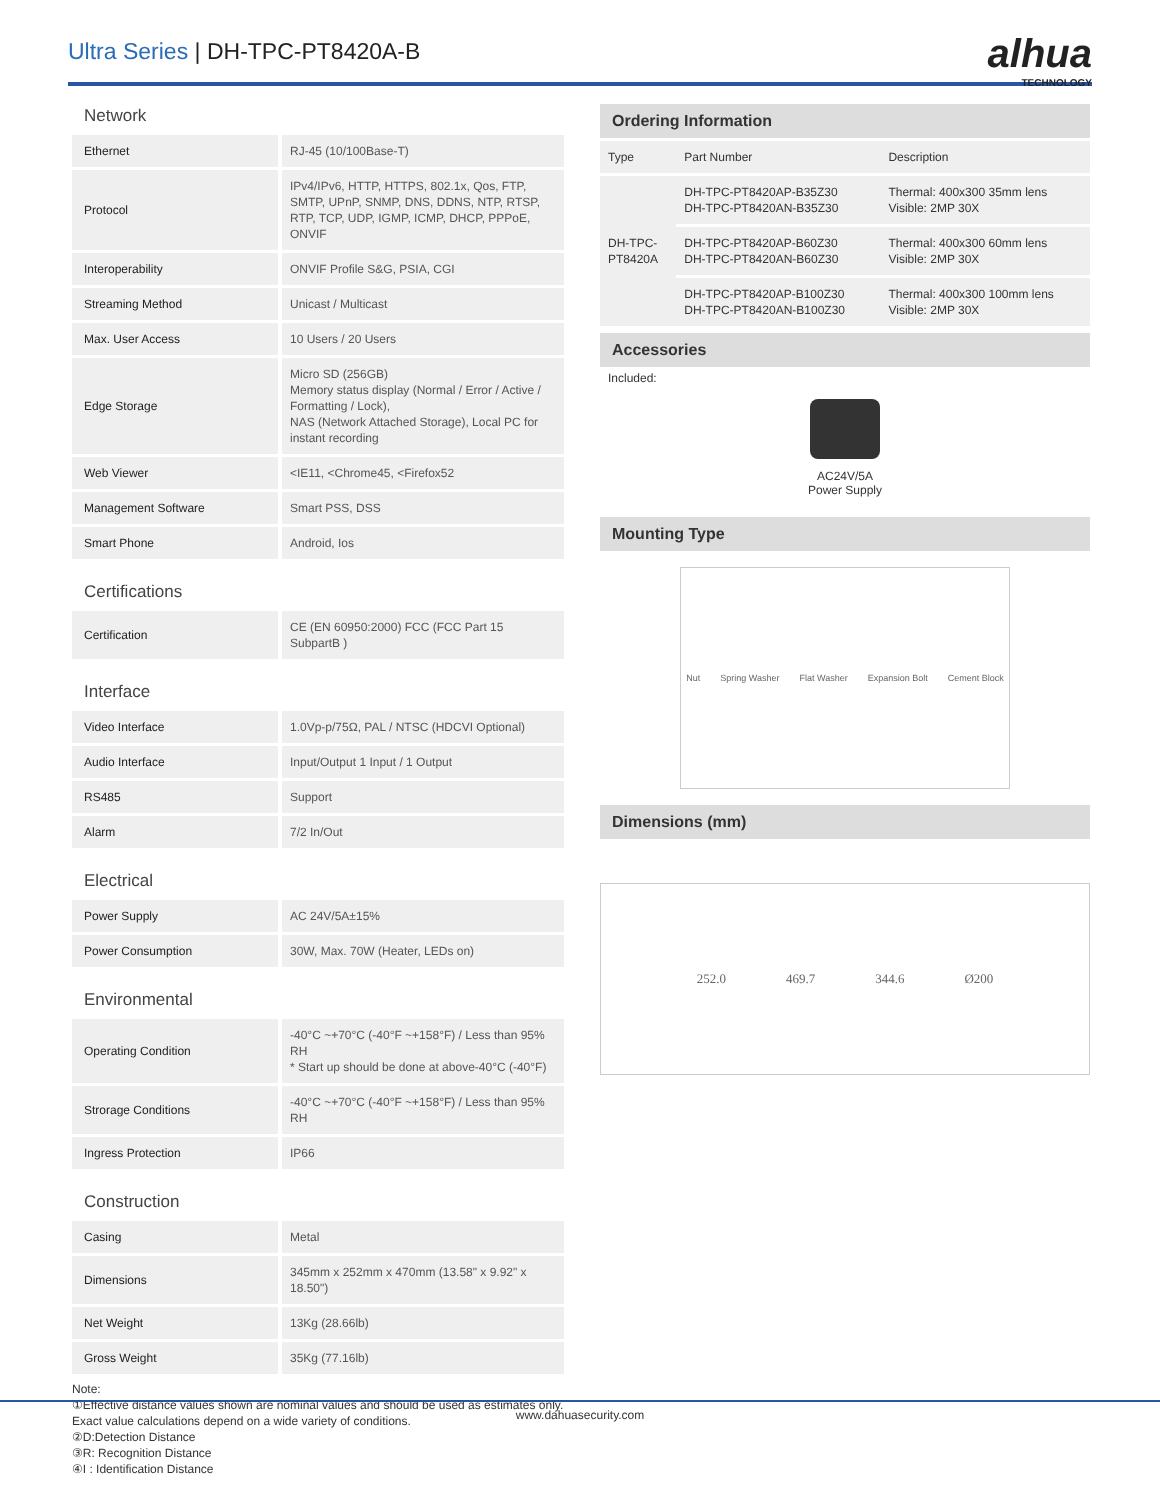Ultra Series | DH-TPC-PT8420A-B
alhua
TECHNOLOGY
Network
| Ethernet | RJ-45 (10/100Base-T) |
| Protocol | IPv4/IPv6, HTTP, HTTPS, 802.1x, Qos, FTP, SMTP, UPnP, SNMP, DNS, DDNS, NTP, RTSP, RTP, TCP, UDP, IGMP, ICMP, DHCP, PPPoE, ONVIF |
| Interoperability | ONVIF Profile S&G, PSIA, CGI |
| Streaming Method | Unicast / Multicast |
| Max. User Access | 10 Users / 20 Users |
| Edge Storage | Micro SD (256GB) Memory status display (Normal / Error / Active / Formatting / Lock), NAS (Network Attached Storage), Local PC for instant recording |
| Web Viewer | <IE11, <Chrome45, <Firefox52 |
| Management Software | Smart PSS, DSS |
| Smart Phone | Android, Ios |
Certifications
| Certification | CE (EN 60950:2000) FCC (FCC Part 15 SubpartB ) |
Interface
| Video Interface | 1.0Vp-p/75Ω, PAL / NTSC (HDCVI Optional) |
| Audio Interface | Input/Output 1 Input / 1 Output |
| RS485 | Support |
| Alarm | 7/2 In/Out |
Electrical
| Power Supply | AC 24V/5A±15% |
| Power Consumption | 30W, Max. 70W (Heater, LEDs on) |
Environmental
| Operating Condition | -40°C ~+70°C (-40°F ~+158°F) / Less than 95% RH * Start up should be done at above-40°C (-40°F) |
| Strorage Conditions | -40°C ~+70°C (-40°F ~+158°F) / Less than 95% RH |
| Ingress Protection | IP66 |
Construction
| Casing | Metal |
| Dimensions | 345mm x 252mm x 470mm (13.58" x 9.92" x 18.50") |
| Net Weight | 13Kg (28.66lb) |
| Gross Weight | 35Kg (77.16lb) |
Note:
①Effective distance values shown are nominal values and should be used as estimates only. Exact value calculations depend on a wide variety of conditions.
②D:Detection Distance
③R: Recognition Distance
④I : Identification Distance
Ordering Information
| Type | Part Number | Description |
| DH-TPC- PT8420A | DH-TPC-PT8420AP-B35Z30 DH-TPC-PT8420AN-B35Z30 | Thermal: 400x300 35mm lens Visible: 2MP 30X |
| | DH-TPC-PT8420AP-B60Z30 DH-TPC-PT8420AN-B60Z30 | Thermal: 400x300 60mm lens Visible: 2MP 30X |
| | DH-TPC-PT8420AP-B100Z30 DH-TPC-PT8420AN-B100Z30 | Thermal: 400x300 100mm lens Visible: 2MP 30X |
Accessories
Included:
AC24V/5A
Power Supply
Mounting Type
Nut Spring Washer Flat Washer Expansion Bolt Cement Block
Dimensions (mm)
252.0 469.7 344.6 Ø200
www.dahuasecurity.com